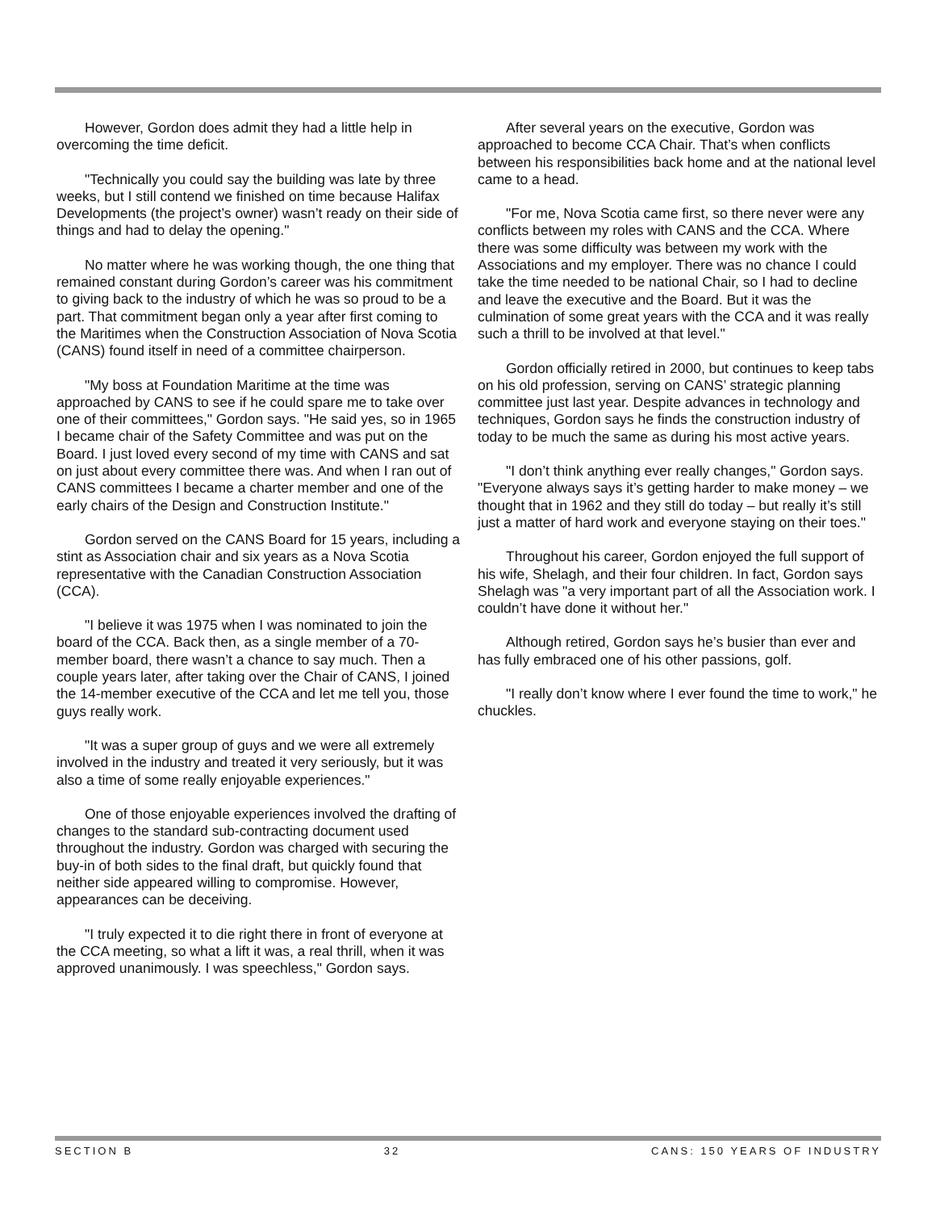However, Gordon does admit they had a little help in overcoming the time deficit.
"Technically you could say the building was late by three weeks, but I still contend we finished on time because Halifax Developments (the project’s owner) wasn’t ready on their side of things and had to delay the opening."
No matter where he was working though, the one thing that remained constant during Gordon’s career was his commitment to giving back to the industry of which he was so proud to be a part. That commitment began only a year after first coming to the Maritimes when the Construction Association of Nova Scotia (CANS) found itself in need of a committee chairperson.
"My boss at Foundation Maritime at the time was approached by CANS to see if he could spare me to take over one of their committees," Gordon says. "He said yes, so in 1965 I became chair of the Safety Committee and was put on the Board. I just loved every second of my time with CANS and sat on just about every committee there was. And when I ran out of CANS committees I became a charter member and one of the early chairs of the Design and Construction Institute."
Gordon served on the CANS Board for 15 years, including a stint as Association chair and six years as a Nova Scotia representative with the Canadian Construction Association (CCA).
"I believe it was 1975 when I was nominated to join the board of the CCA. Back then, as a single member of a 70-member board, there wasn’t a chance to say much. Then a couple years later, after taking over the Chair of CANS, I joined the 14-member executive of the CCA and let me tell you, those guys really work.
"It was a super group of guys and we were all extremely involved in the industry and treated it very seriously, but it was also a time of some really enjoyable experiences."
One of those enjoyable experiences involved the drafting of changes to the standard sub-contracting document used throughout the industry. Gordon was charged with securing the buy-in of both sides to the final draft, but quickly found that neither side appeared willing to compromise. However, appearances can be deceiving.
"I truly expected it to die right there in front of everyone at the CCA meeting, so what a lift it was, a real thrill, when it was approved unanimously. I was speechless," Gordon says.
After several years on the executive, Gordon was approached to become CCA Chair. That’s when conflicts between his responsibilities back home and at the national level came to a head.
"For me, Nova Scotia came first, so there never were any conflicts between my roles with CANS and the CCA. Where there was some difficulty was between my work with the Associations and my employer. There was no chance I could take the time needed to be national Chair, so I had to decline and leave the executive and the Board. But it was the culmination of some great years with the CCA and it was really such a thrill to be involved at that level."
Gordon officially retired in 2000, but continues to keep tabs on his old profession, serving on CANS’ strategic planning committee just last year. Despite advances in technology and techniques, Gordon says he finds the construction industry of today to be much the same as during his most active years.
"I don’t think anything ever really changes," Gordon says. "Everyone always says it’s getting harder to make money – we thought that in 1962 and they still do today – but really it’s still just a matter of hard work and everyone staying on their toes."
Throughout his career, Gordon enjoyed the full support of his wife, Shelagh, and their four children. In fact, Gordon says Shelagh was "a very important part of all the Association work. I couldn’t have done it without her."
Although retired, Gordon says he’s busier than ever and has fully embraced one of his other passions, golf.
"I really don’t know where I ever found the time to work," he chuckles.
SECTION B 32 CANS: 150 YEARS OF INDUSTRY